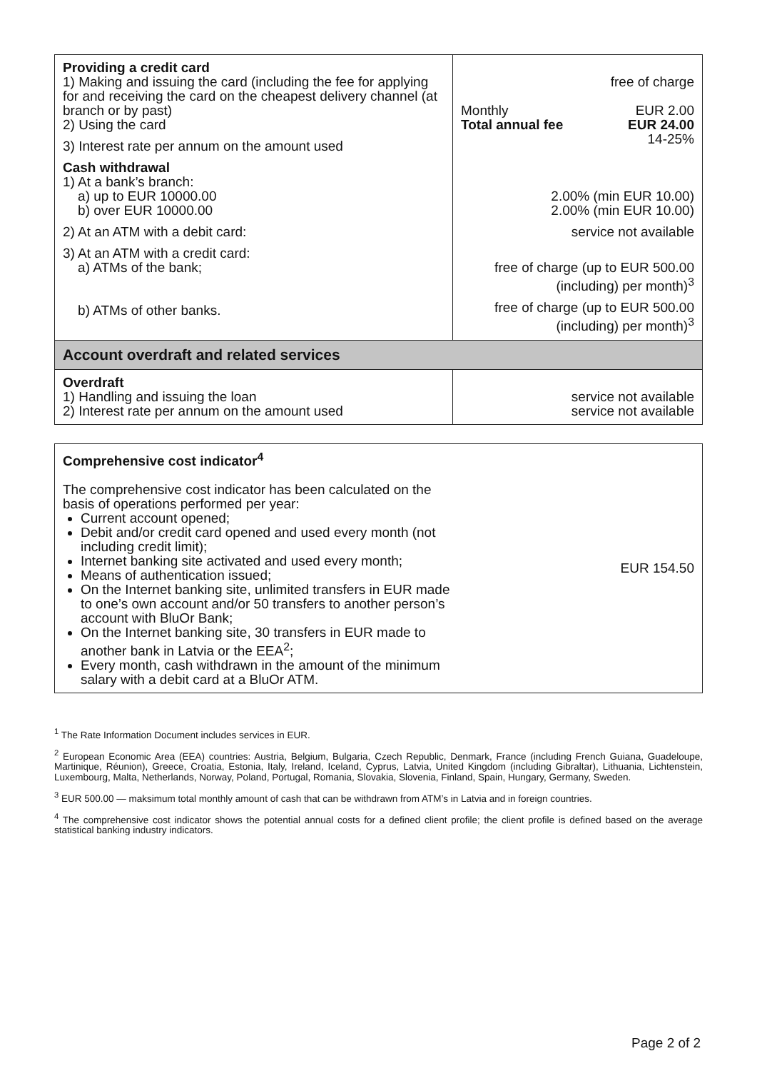| Providing a credit card 1) Making and issuing the card (including the fee for applying for and receiving the card on the cheapest delivery channel (at branch or by past) 2) Using the card 3) Interest rate per annum on the amount used Cash withdrawal 1) At a bank’s branch: a) up to EUR 10000.00 b) over EUR 10000.00 2) At an ATM with a debit card: 3) At an ATM with a credit card: a) ATMs of the bank; b) ATMs of other banks. | free of charge Monthly EUR 2.00 Total annual fee EUR 24.00 14-25% 2.00% (min EUR 10.00) 2.00% (min EUR 10.00) service not available free of charge (up to EUR 500.00 (including) per month)<sup>3</sup> free of charge (up to EUR 500.00 (including) per month)<sup>3</sup> |
| Account overdraft and related services | |
| Overdraft 1) Handling and issuing the loan 2) Interest rate per annum on the amount used | service not available service not available |
| Comprehensive cost indicator<sup>4</sup> The comprehensive cost indicator has been calculated on the basis of operations performed per year: Current account opened; Debit and/or credit card opened and used every month (not including credit limit); Internet banking site activated and used every month; Means of authentication issued; On the Internet banking site, unlimited transfers in EUR made to one’s own account and/or 50 transfers to another person’s account with BluOr Bank; On the Internet banking site, 30 transfers in EUR made to another bank in Latvia or the EEA<sup>2</sup>; Every month, cash withdrawn in the amount of the minimum salary with a debit card at a BluOr ATM. | EUR 154.50 |
<sup>1</sup> The Rate Information Document includes services in EUR.
<sup>2</sup> European Economic Area (EEA) countries: Austria, Belgium, Bulgaria, Czech Republic, Denmark, France (including French Guiana, Guadeloupe, Martinique, Réunion), Greece, Croatia, Estonia, Italy, Ireland, Iceland, Cyprus, Latvia, United Kingdom (including Gibraltar), Lithuania, Lichtenstein, Luxembourg, Malta, Netherlands, Norway, Poland, Portugal, Romania, Slovakia, Slovenia, Finland, Spain, Hungary, Germany, Sweden.
<sup>3</sup> EUR 500.00 — maksimum total monthly amount of cash that can be withdrawn from ATM’s in Latvia and in foreign countries.
<sup>4</sup> The comprehensive cost indicator shows the potential annual costs for a defined client profile; the client profile is defined based on the average statistical banking industry indicators.
Page 2 of 2